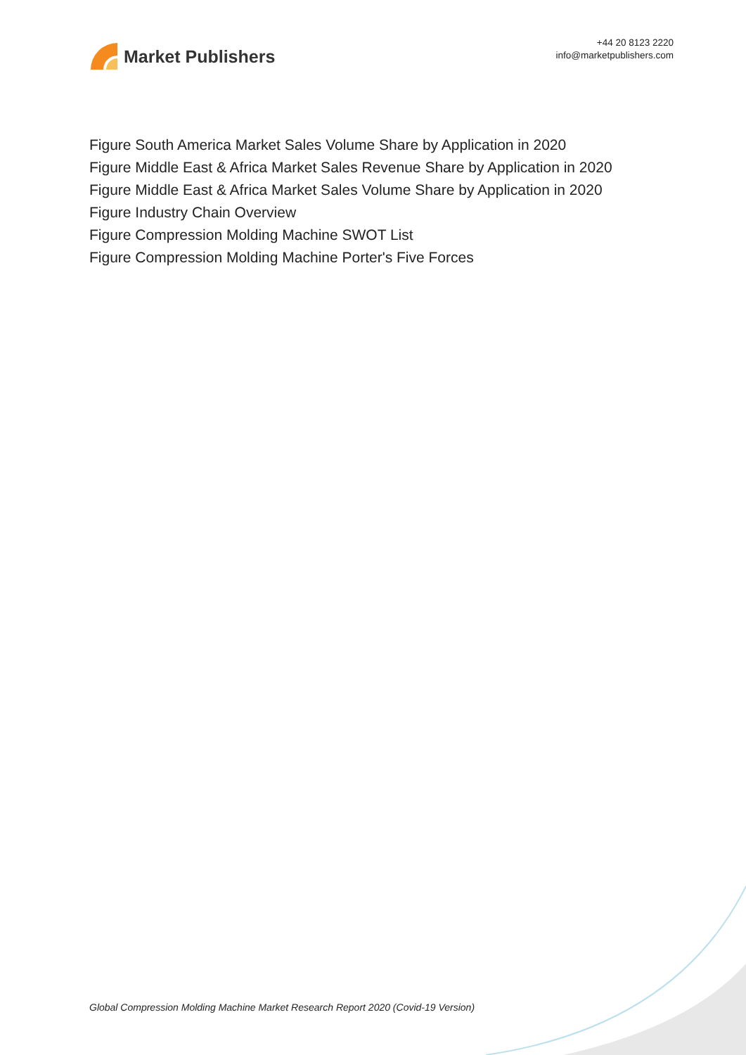Market Publishers
+44 20 8123 2220
info@marketpublishers.com
Figure South America Market Sales Volume Share by Application in 2020
Figure Middle East & Africa Market Sales Revenue Share by Application in 2020
Figure Middle East & Africa Market Sales Volume Share by Application in 2020
Figure Industry Chain Overview
Figure Compression Molding Machine SWOT List
Figure Compression Molding Machine Porter's Five Forces
Global Compression Molding Machine Market Research Report 2020 (Covid-19 Version)